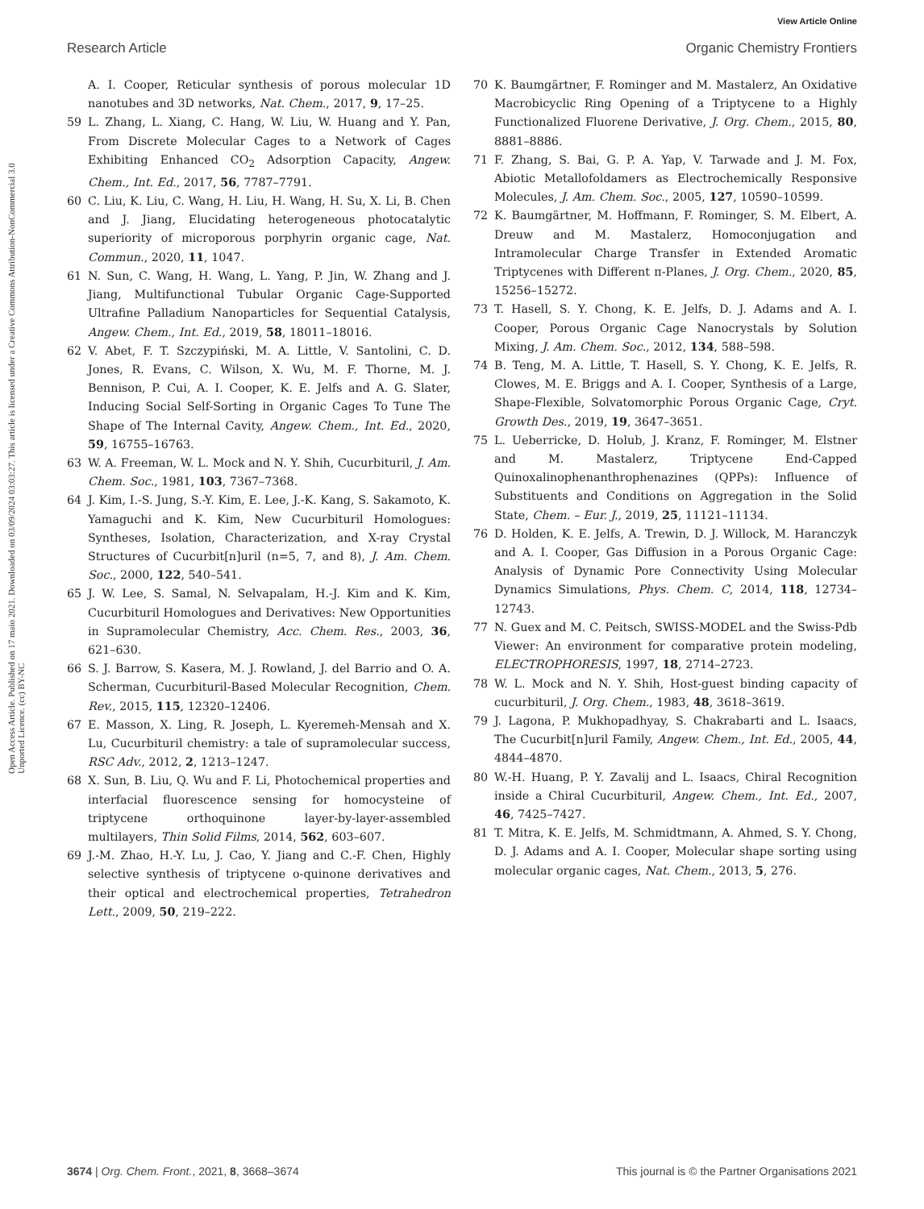View Article Online
Research Article Organic Chemistry Frontiers
Open Access Article. Published on 17 maio 2021. Downloaded on 03/09/2024 03:03:27. This article is licensed under a Creative Commons Attribution-NonCommercial 3.0 Unported Licence. (cc) BY-NC
A. I. Cooper, Reticular synthesis of porous molecular 1D nanotubes and 3D networks, Nat. Chem., 2017, 9, 17–25.
59 L. Zhang, L. Xiang, C. Hang, W. Liu, W. Huang and Y. Pan, From Discrete Molecular Cages to a Network of Cages Exhibiting Enhanced CO<sub>2</sub> Adsorption Capacity, Angew. Chem., Int. Ed., 2017, 56, 7787–7791.
60 C. Liu, K. Liu, C. Wang, H. Liu, H. Wang, H. Su, X. Li, B. Chen and J. Jiang, Elucidating heterogeneous photocatalytic superiority of microporous porphyrin organic cage, Nat. Commun., 2020, 11, 1047.
61 N. Sun, C. Wang, H. Wang, L. Yang, P. Jin, W. Zhang and J. Jiang, Multifunctional Tubular Organic Cage-Supported Ultrafine Palladium Nanoparticles for Sequential Catalysis, Angew. Chem., Int. Ed., 2019, 58, 18011–18016.
62 V. Abet, F. T. Szczypiński, M. A. Little, V. Santolini, C. D. Jones, R. Evans, C. Wilson, X. Wu, M. F. Thorne, M. J. Bennison, P. Cui, A. I. Cooper, K. E. Jelfs and A. G. Slater, Inducing Social Self-Sorting in Organic Cages To Tune The Shape of The Internal Cavity, Angew. Chem., Int. Ed., 2020, 59, 16755–16763.
63 W. A. Freeman, W. L. Mock and N. Y. Shih, Cucurbituril, J. Am. Chem. Soc., 1981, 103, 7367–7368.
64 J. Kim, I.-S. Jung, S.-Y. Kim, E. Lee, J.-K. Kang, S. Sakamoto, K. Yamaguchi and K. Kim, New Cucurbituril Homologues: Syntheses, Isolation, Characterization, and X-ray Crystal Structures of Cucurbit[n]uril (n=5, 7, and 8), J. Am. Chem. Soc., 2000, 122, 540–541.
65 J. W. Lee, S. Samal, N. Selvapalam, H.-J. Kim and K. Kim, Cucurbituril Homologues and Derivatives: New Opportunities in Supramolecular Chemistry, Acc. Chem. Res., 2003, 36, 621–630.
66 S. J. Barrow, S. Kasera, M. J. Rowland, J. del Barrio and O. A. Scherman, Cucurbituril-Based Molecular Recognition, Chem. Rev., 2015, 115, 12320–12406.
67 E. Masson, X. Ling, R. Joseph, L. Kyeremeh-Mensah and X. Lu, Cucurbituril chemistry: a tale of supramolecular success, RSC Adv., 2012, 2, 1213–1247.
68 X. Sun, B. Liu, Q. Wu and F. Li, Photochemical properties and interfacial fluorescence sensing for homocysteine of triptycene orthoquinone layer-by-layer-assembled multilayers, Thin Solid Films, 2014, 562, 603–607.
69 J.-M. Zhao, H.-Y. Lu, J. Cao, Y. Jiang and C.-F. Chen, Highly selective synthesis of triptycene o-quinone derivatives and their optical and electrochemical properties, Tetrahedron Lett., 2009, 50, 219–222.
70 K. Baumgärtner, F. Rominger and M. Mastalerz, An Oxidative Macrobicyclic Ring Opening of a Triptycene to a Highly Functionalized Fluorene Derivative, J. Org. Chem., 2015, 80, 8881–8886.
71 F. Zhang, S. Bai, G. P. A. Yap, V. Tarwade and J. M. Fox, Abiotic Metallofoldamers as Electrochemically Responsive Molecules, J. Am. Chem. Soc., 2005, 127, 10590–10599.
72 K. Baumgärtner, M. Hoffmann, F. Rominger, S. M. Elbert, A. Dreuw and M. Mastalerz, Homoconjugation and Intramolecular Charge Transfer in Extended Aromatic Triptycenes with Different π-Planes, J. Org. Chem., 2020, 85, 15256–15272.
73 T. Hasell, S. Y. Chong, K. E. Jelfs, D. J. Adams and A. I. Cooper, Porous Organic Cage Nanocrystals by Solution Mixing, J. Am. Chem. Soc., 2012, 134, 588–598.
74 B. Teng, M. A. Little, T. Hasell, S. Y. Chong, K. E. Jelfs, R. Clowes, M. E. Briggs and A. I. Cooper, Synthesis of a Large, Shape-Flexible, Solvatomorphic Porous Organic Cage, Cryt. Growth Des., 2019, 19, 3647–3651.
75 L. Ueberricke, D. Holub, J. Kranz, F. Rominger, M. Elstner and M. Mastalerz, Triptycene End-Capped Quinoxalinophenanthrophenazines (QPPs): Influence of Substituents and Conditions on Aggregation in the Solid State, Chem. – Eur. J., 2019, 25, 11121–11134.
76 D. Holden, K. E. Jelfs, A. Trewin, D. J. Willock, M. Haranczyk and A. I. Cooper, Gas Diffusion in a Porous Organic Cage: Analysis of Dynamic Pore Connectivity Using Molecular Dynamics Simulations, Phys. Chem. C, 2014, 118, 12734–12743.
77 N. Guex and M. C. Peitsch, SWISS-MODEL and the Swiss-Pdb Viewer: An environment for comparative protein modeling, ELECTROPHORESIS, 1997, 18, 2714–2723.
78 W. L. Mock and N. Y. Shih, Host-guest binding capacity of cucurbituril, J. Org. Chem., 1983, 48, 3618–3619.
79 J. Lagona, P. Mukhopadhyay, S. Chakrabarti and L. Isaacs, The Cucurbit[n]uril Family, Angew. Chem., Int. Ed., 2005, 44, 4844–4870.
80 W.-H. Huang, P. Y. Zavalij and L. Isaacs, Chiral Recognition inside a Chiral Cucurbituril, Angew. Chem., Int. Ed., 2007, 46, 7425–7427.
81 T. Mitra, K. E. Jelfs, M. Schmidtmann, A. Ahmed, S. Y. Chong, D. J. Adams and A. I. Cooper, Molecular shape sorting using molecular organic cages, Nat. Chem., 2013, 5, 276.
3674 | Org. Chem. Front., 2021, 8, 3668–3674 This journal is © the Partner Organisations 2021